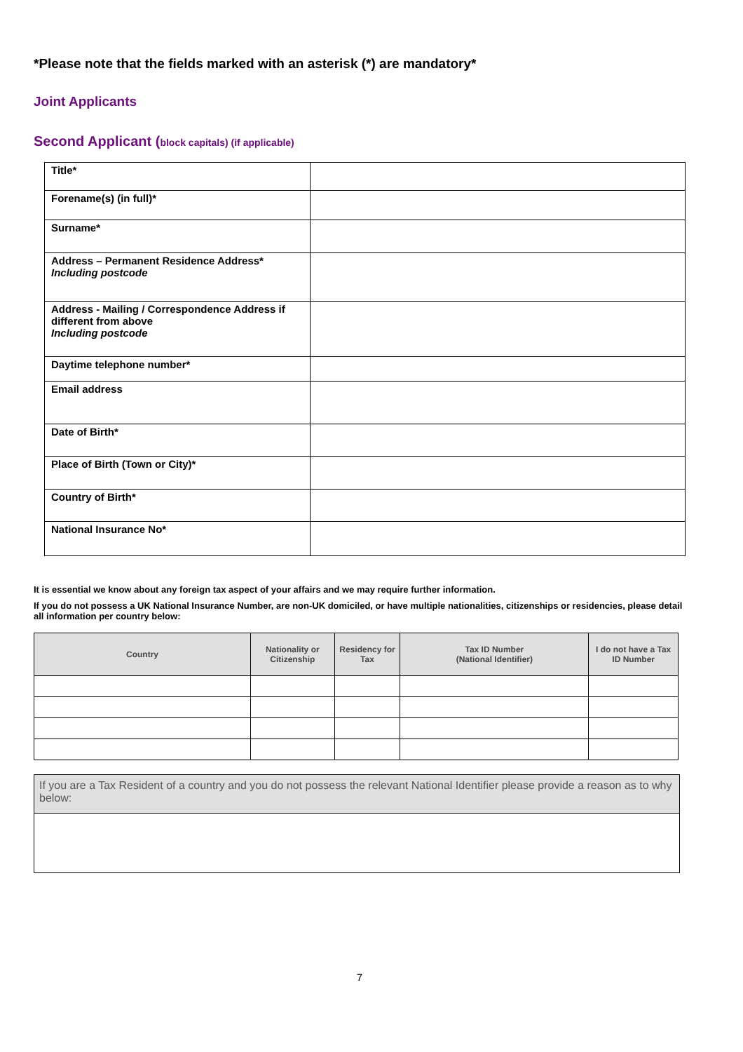*Please note that the fields marked with an asterisk (*) are mandatory*
Joint Applicants
Second Applicant (block capitals) (if applicable)
| Title* | |
| Forename(s) (in full)* | |
| Surname* | |
| Address – Permanent Residence Address* Including postcode | |
| Address - Mailing / Correspondence Address if different from above Including postcode | |
| Daytime telephone number* | |
| Email address | |
| Date of Birth* | |
| Place of Birth (Town or City)* | |
| Country of Birth* | |
| National Insurance No* | |
It is essential we know about any foreign tax aspect of your affairs and we may require further information.
If you do not possess a UK National Insurance Number, are non-UK domiciled, or have multiple nationalities, citizenships or residencies, please detail all information per country below:
| Country | Nationality or Citizenship | Residency for Tax | Tax ID Number (National Identifier) | I do not have a Tax ID Number |
| --- | --- | --- | --- | --- |
| If you are a Tax Resident of a country and you do not possess the relevant National Identifier please provide a reason as to why below: |
7